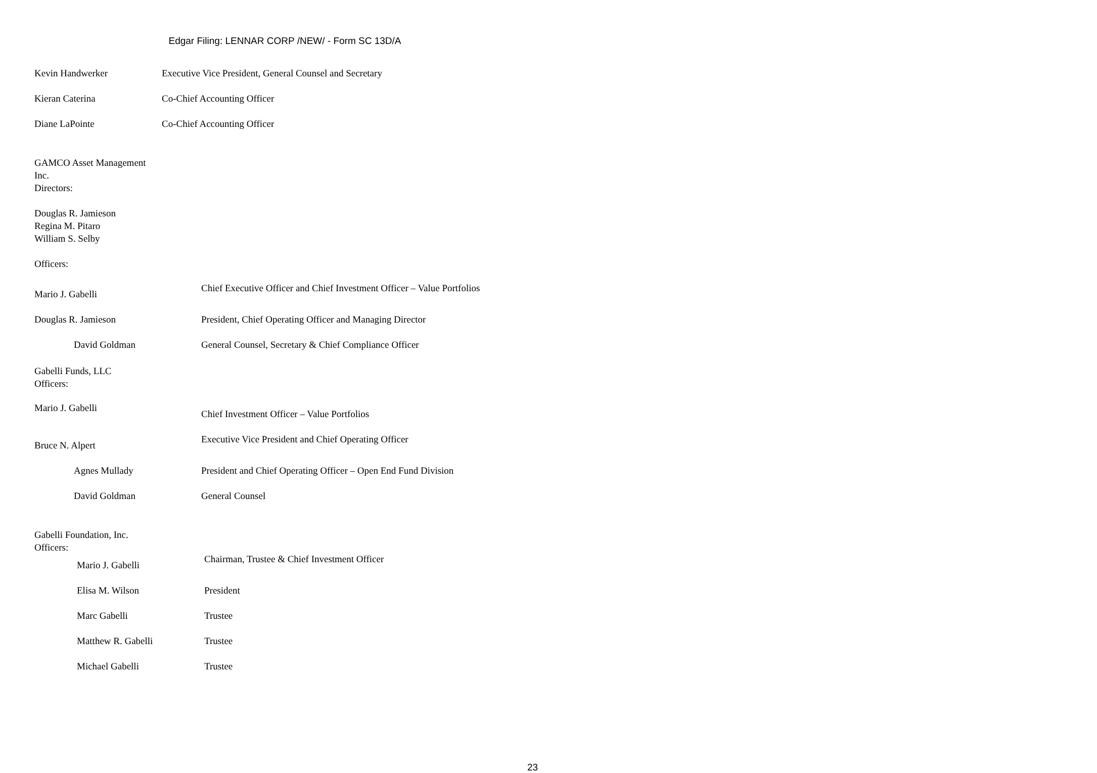Edgar Filing: LENNAR CORP /NEW/ - Form SC 13D/A
| Kevin Handwerker | Executive Vice President, General Counsel and Secretary |
| Kieran Caterina | Co-Chief Accounting Officer |
| Diane LaPointe | Co-Chief Accounting Officer |
GAMCO Asset Management
Inc.
Directors:
Douglas R. Jamieson
Regina M. Pitaro
William S. Selby
Officers:
| Mario J. Gabelli | Chief Executive Officer and Chief Investment Officer – Value Portfolios |
| Douglas R. Jamieson | President, Chief Operating Officer and Managing Director |
| David Goldman | General Counsel, Secretary & Chief Compliance Officer |
Gabelli Funds, LLC
Officers:
| Mario J. Gabelli | Chief Investment Officer – Value Portfolios |
| Bruce N. Alpert | Executive Vice President and Chief Operating Officer |
| Agnes Mullady | President and Chief Operating Officer – Open End Fund Division |
| David Goldman | General Counsel |
Gabelli Foundation, Inc.
Officers:
| Mario J. Gabelli | Chairman, Trustee & Chief Investment Officer |
| Elisa M. Wilson | President |
| Marc Gabelli | Trustee |
| Matthew R. Gabelli | Trustee |
| Michael Gabelli | Trustee |
23